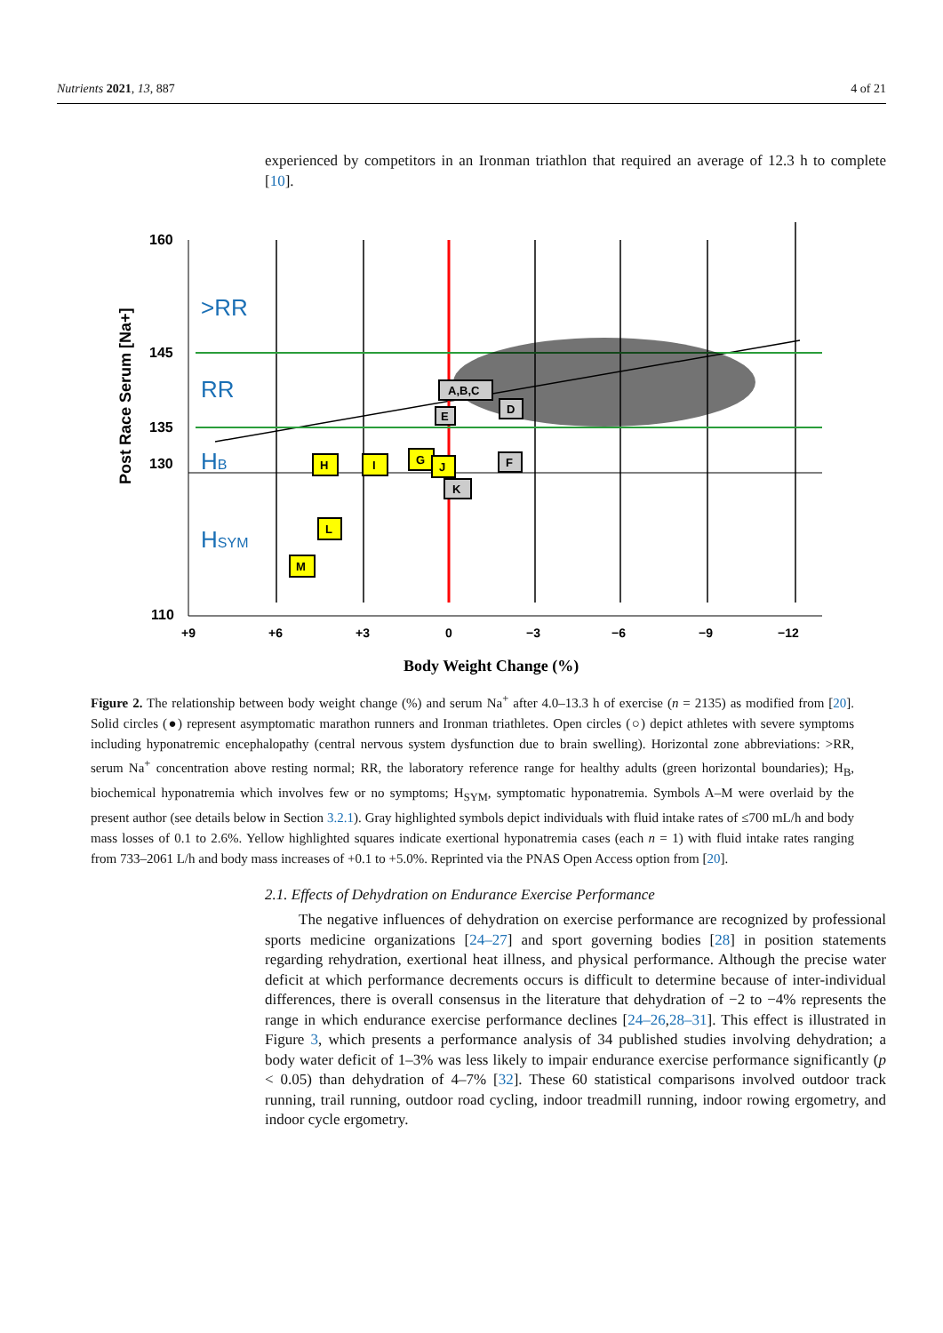Nutrients 2021, 13, 887 4 of 21
experienced by competitors in an Ironman triathlon that required an average of 12.3 h to complete [10].
160
145
135
130
110
+9
+6
+3
0
−3
−6
−9
−12
>RR
RR
HB
HSYM
Post Race Serum [Na+]
Body Weight Change (%)
A,B,C
D
E
F
K
H
I
G
J
L
M
Figure 2. The relationship between body weight change (%) and serum Na<sup>+</sup> after 4.0–13.3 h of exercise (n = 2135) as modified from [20]. Solid circles (●) represent asymptomatic marathon runners and Ironman triathletes. Open circles (○) depict athletes with severe symptoms including hyponatremic encephalopathy (central nervous system dysfunction due to brain swelling). Horizontal zone abbreviations: >RR, serum Na<sup>+</sup> concentration above resting normal; RR, the laboratory reference range for healthy adults (green horizontal boundaries); H<sub>B</sub>, biochemical hyponatremia which involves few or no symptoms; H<sub>SYM</sub>, symptomatic hyponatremia. Symbols A–M were overlaid by the present author (see details below in Section 3.2.1). Gray highlighted symbols depict individuals with fluid intake rates of ≤700 mL/h and body mass losses of 0.1 to 2.6%. Yellow highlighted squares indicate exertional hyponatremia cases (each n = 1) with fluid intake rates ranging from 733–2061 L/h and body mass increases of +0.1 to +5.0%. Reprinted via the PNAS Open Access option from [20].
2.1. Effects of Dehydration on Endurance Exercise Performance
The negative influences of dehydration on exercise performance are recognized by professional sports medicine organizations [24–27] and sport governing bodies [28] in position statements regarding rehydration, exertional heat illness, and physical performance. Although the precise water deficit at which performance decrements occurs is difficult to determine because of inter-individual differences, there is overall consensus in the literature that dehydration of −2 to −4% represents the range in which endurance exercise performance declines [24–26,28–31]. This effect is illustrated in Figure 3, which presents a performance analysis of 34 published studies involving dehydration; a body water deficit of 1–3% was less likely to impair endurance exercise performance significantly (p < 0.05) than dehydration of 4–7% [32]. These 60 statistical comparisons involved outdoor track running, trail running, outdoor road cycling, indoor treadmill running, indoor rowing ergometry, and indoor cycle ergometry.